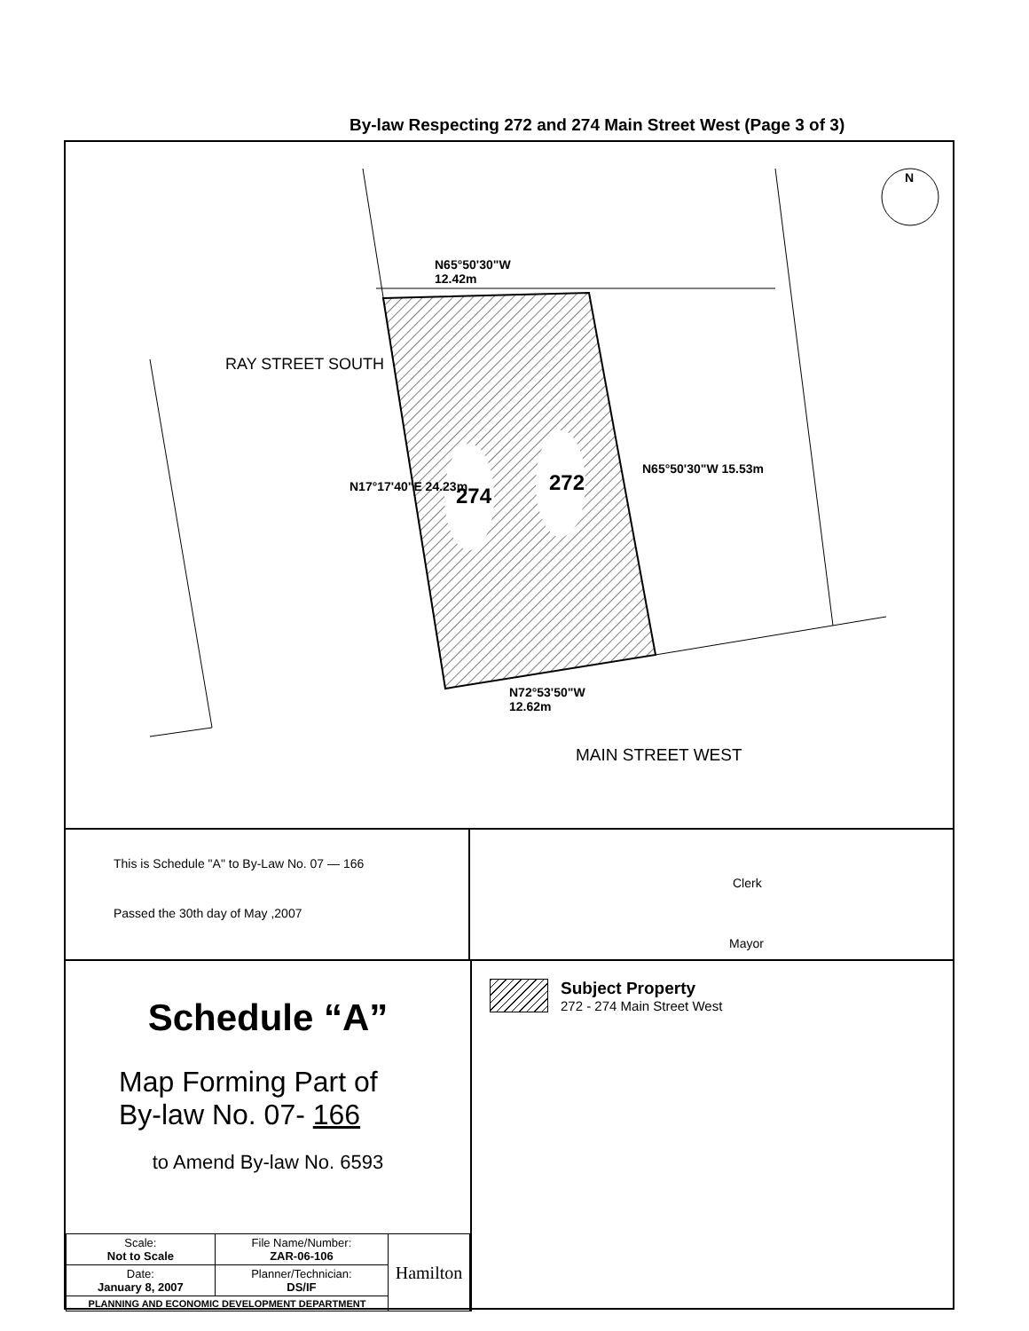By-law Respecting 272 and 274 Main Street West (Page 3 of 3)
N65°50'30"W
12.42m
RAY STREET SOUTH
N17°17'40"E 24.23m 274
272
N65°50'30"W 15.53m
N72°53'50"W
12.62m
MAIN STREET WEST
N
This is Schedule "A" to By-Law No. 07 — 166
Passed the 30th day of May ,2007
Clerk
Mayor
Schedule “A”
Map Forming Part of
By-law No. 07- 166
to Amend By-law No. 6593
| Scale: Not to Scale | File Name/Number: ZAR-06-106 | Hamilton |
| Date: January 8, 2007 | Planner/Technician: DS/IF | |
| PLANNING AND ECONOMIC DEVELOPMENT DEPARTMENT | | |
Subject Property
272 - 274 Main Street West